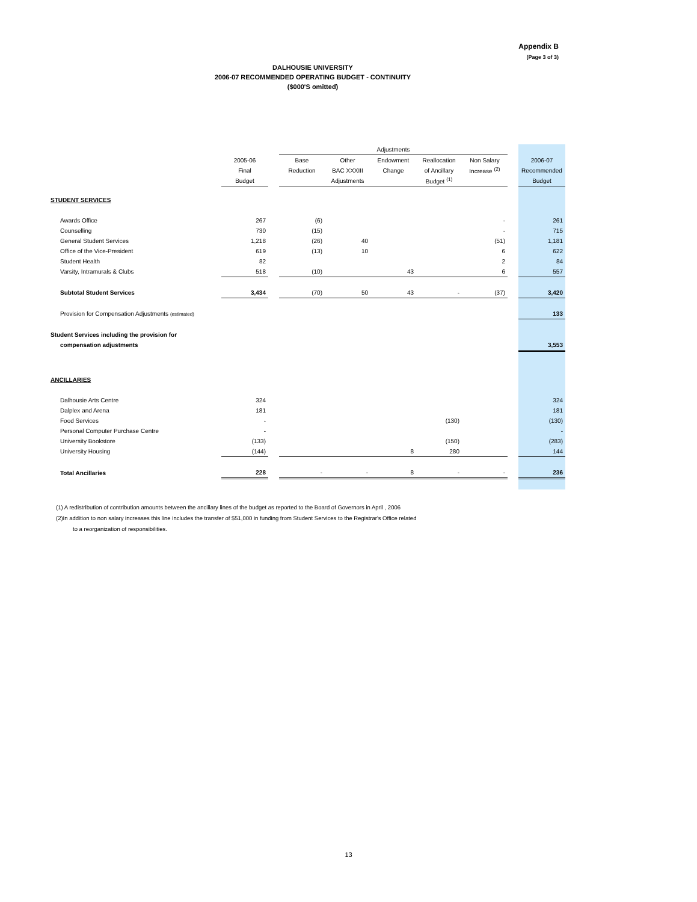Appendix B
(Page 3 of 3)
DALHOUSIE UNIVERSITY
2006-07 RECOMMENDED OPERATING BUDGET - CONTINUITY
($000'S omitted)
| | | | Adjustments | | | | | | |
| --- | --- | --- | --- | --- | --- | --- | --- | --- | --- |
| | 2005-06 | | Base | Other | Endowment | Reallocation | Non Salary | | 2006-07 |
| | Final | | Reduction | BAC XXXIII | Change | of Ancillary | Increase <sup>(2)</sup> | | Recommended |
| | Budget | | | Adjustments | | Budget <sup>(1)</sup> | | | Budget |
| STUDENT SERVICES | | | | | | | | | |
| Awards Office | 267 | | (6) | | | | - | | 261 |
| Counselling | 730 | | (15) | | | | - | | 715 |
| General Student Services | 1,218 | | (26) | 40 | | | (51) | | 1,181 |
| Office of the Vice-President | 619 | | (13) | 10 | | | 6 | | 622 |
| Student Health | 82 | | | | | | 2 | | 84 |
| Varsity, Intramurals & Clubs | 518 | | (10) | | 43 | | 6 | | 557 |
| Subtotal Student Services | 3,434 | | (70) | 50 | 43 | - | (37) | | 3,420 |
| Provision for Compensation Adjustments (estimated) | | | | | | | | | 133 |
| Student Services including the provision for | | | | | | | | | |
| compensation adjustments | | | | | | | | | 3,553 |
| ANCILLARIES | | | | | | | | | |
| Dalhousie Arts Centre | 324 | | | | | | | | 324 |
| Dalplex and Arena | 181 | | | | | | | | 181 |
| Food Services | - | | | | | (130) | | | (130) |
| Personal Computer Purchase Centre | - | | | | | | | | - |
| University Bookstore | (133) | | | | | (150) | | | (283) |
| University Housing | (144) | | | | 8 | 280 | | | 144 |
| Total Ancillaries | 228 | | - | - | 8 | - | - | | 236 |
(1) A redistribution of contribution amounts between the ancillary lines of the budget as reported to the Board of Governors in April , 2006
(2)In addition to non salary increases this line includes the transfer of $51,000 in funding from Student Services to the Registrar's Office related
to a reorganization of responsibilities.
13